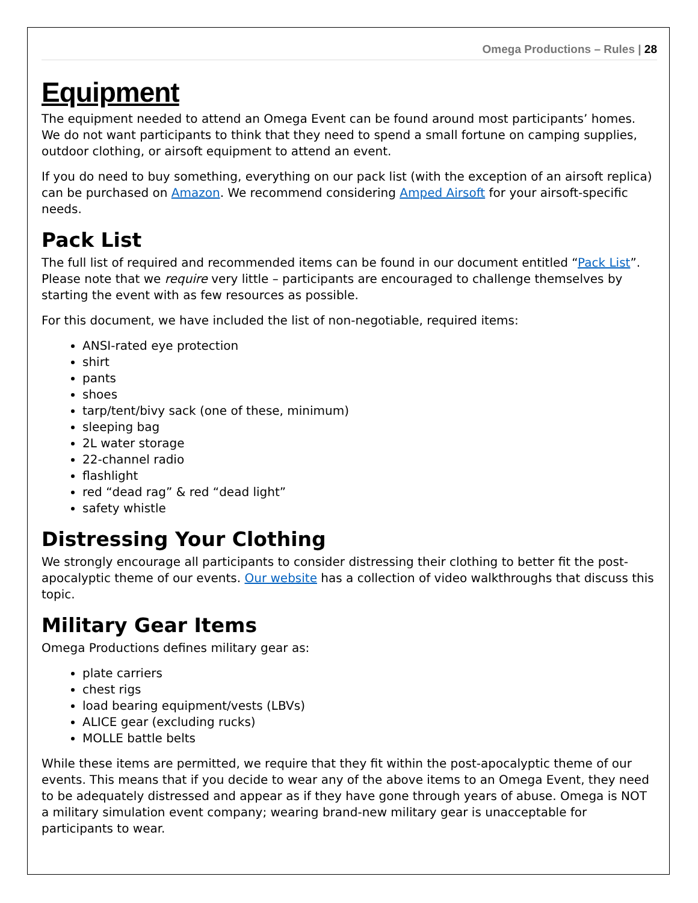Omega Productions – Rules | 28
Equipment
The equipment needed to attend an Omega Event can be found around most participants’ homes. We do not want participants to think that they need to spend a small fortune on camping supplies, outdoor clothing, or airsoft equipment to attend an event.
If you do need to buy something, everything on our pack list (with the exception of an airsoft replica) can be purchased on Amazon. We recommend considering Amped Airsoft for your airsoft-specific needs.
Pack List
The full list of required and recommended items can be found in our document entitled “Pack List”. Please note that we require very little – participants are encouraged to challenge themselves by starting the event with as few resources as possible.
For this document, we have included the list of non-negotiable, required items:
ANSI-rated eye protection
shirt
pants
shoes
tarp/tent/bivy sack (one of these, minimum)
sleeping bag
2L water storage
22-channel radio
flashlight
red “dead rag” & red “dead light”
safety whistle
Distressing Your Clothing
We strongly encourage all participants to consider distressing their clothing to better fit the post-apocalyptic theme of our events. Our website has a collection of video walkthroughs that discuss this topic.
Military Gear Items
Omega Productions defines military gear as:
plate carriers
chest rigs
load bearing equipment/vests (LBVs)
ALICE gear (excluding rucks)
MOLLE battle belts
While these items are permitted, we require that they fit within the post-apocalyptic theme of our events. This means that if you decide to wear any of the above items to an Omega Event, they need to be adequately distressed and appear as if they have gone through years of abuse. Omega is NOT a military simulation event company; wearing brand-new military gear is unacceptable for participants to wear.